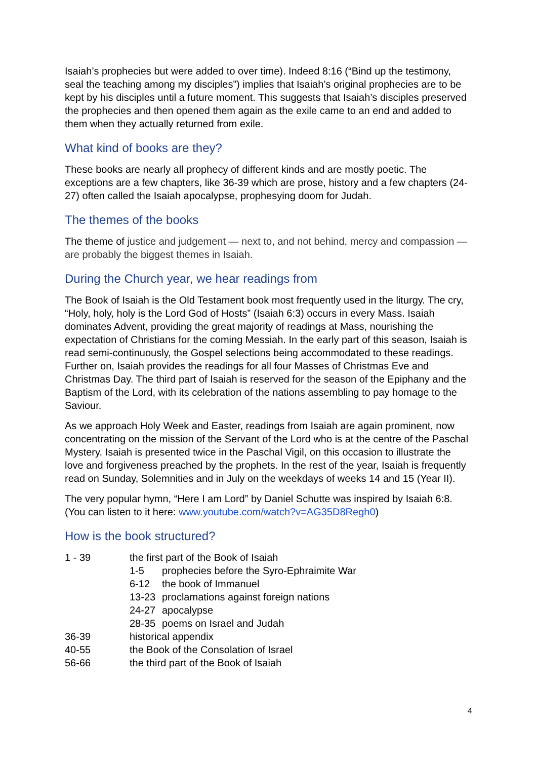Isaiah’s prophecies but were added to over time). Indeed 8:16 (“Bind up the testimony, seal the teaching among my disciples”) implies that Isaiah’s original prophecies are to be kept by his disciples until a future moment. This suggests that Isaiah’s disciples preserved the prophecies and then opened them again as the exile came to an end and added to them when they actually returned from exile.
What kind of books are they?
These books are nearly all prophecy of different kinds and are mostly poetic. The exceptions are a few chapters, like 36-39 which are prose, history and a few chapters (24-27) often called the Isaiah apocalypse, prophesying doom for Judah.
The themes of the books
The theme of justice and judgement — next to, and not behind, mercy and compassion — are probably the biggest themes in Isaiah.
During the Church year, we hear readings from
The Book of Isaiah is the Old Testament book most frequently used in the liturgy. The cry, “Holy, holy, holy is the Lord God of Hosts” (Isaiah 6:3) occurs in every Mass. Isaiah dominates Advent, providing the great majority of readings at Mass, nourishing the expectation of Christians for the coming Messiah. In the early part of this season, Isaiah is read semi-continuously, the Gospel selections being accommodated to these readings. Further on, Isaiah provides the readings for all four Masses of Christmas Eve and Christmas Day. The third part of Isaiah is reserved for the season of the Epiphany and the Baptism of the Lord, with its celebration of the nations assembling to pay homage to the Saviour.
As we approach Holy Week and Easter, readings from Isaiah are again prominent, now concentrating on the mission of the Servant of the Lord who is at the centre of the Paschal Mystery. Isaiah is presented twice in the Paschal Vigil, on this occasion to illustrate the love and forgiveness preached by the prophets. In the rest of the year, Isaiah is frequently read on Sunday, Solemnities and in July on the weekdays of weeks 14 and 15 (Year II).
The very popular hymn, “Here I am Lord” by Daniel Schutte was inspired by Isaiah 6:8. (You can listen to it here: www.youtube.com/watch?v=AG35D8Regh0)
How is the book structured?
| 1 - 39 | the first part of the Book of Isaiah | |
| | 1-5 | prophecies before the Syro-Ephraimite War |
| | 6-12 | the book of Immanuel |
| | 13-23 | proclamations against foreign nations |
| | 24-27 | apocalypse |
| | 28-35 | poems on Israel and Judah |
| 36-39 | historical appendix | |
| 40-55 | the Book of the Consolation of Israel | |
| 56-66 | the third part of the Book of Isaiah | |
4